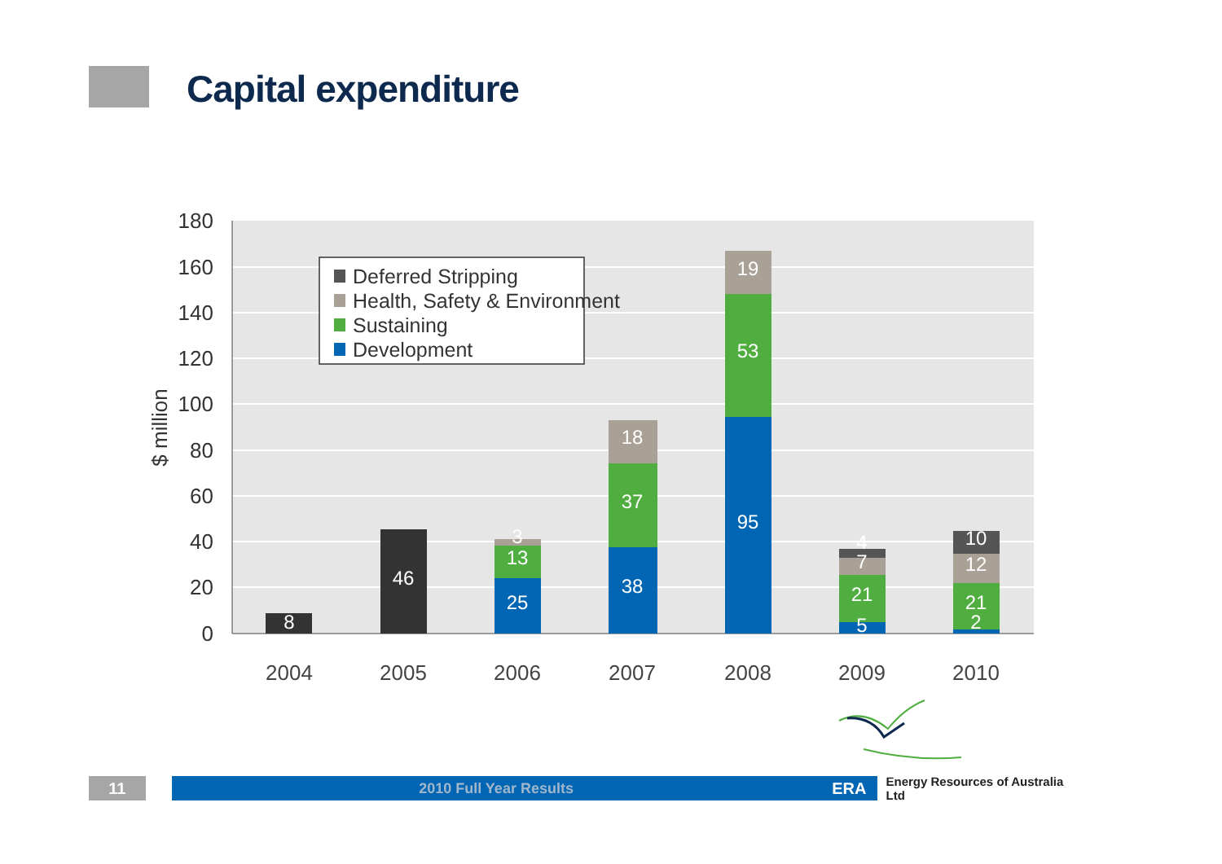Capital expenditure
180
160
140
120
100
80
60
40
20
0
$ million
2004
2005
2006
2007
2008
2009
2010
8
46
25
13
3
38
37
18
95
53
19
5
21
7
4
2
21
12
10
Deferred Stripping
Health, Safety & Environment
Sustaining
Development
11 2010 Full Year Results ERA
Energy Resources of Australia Ltd